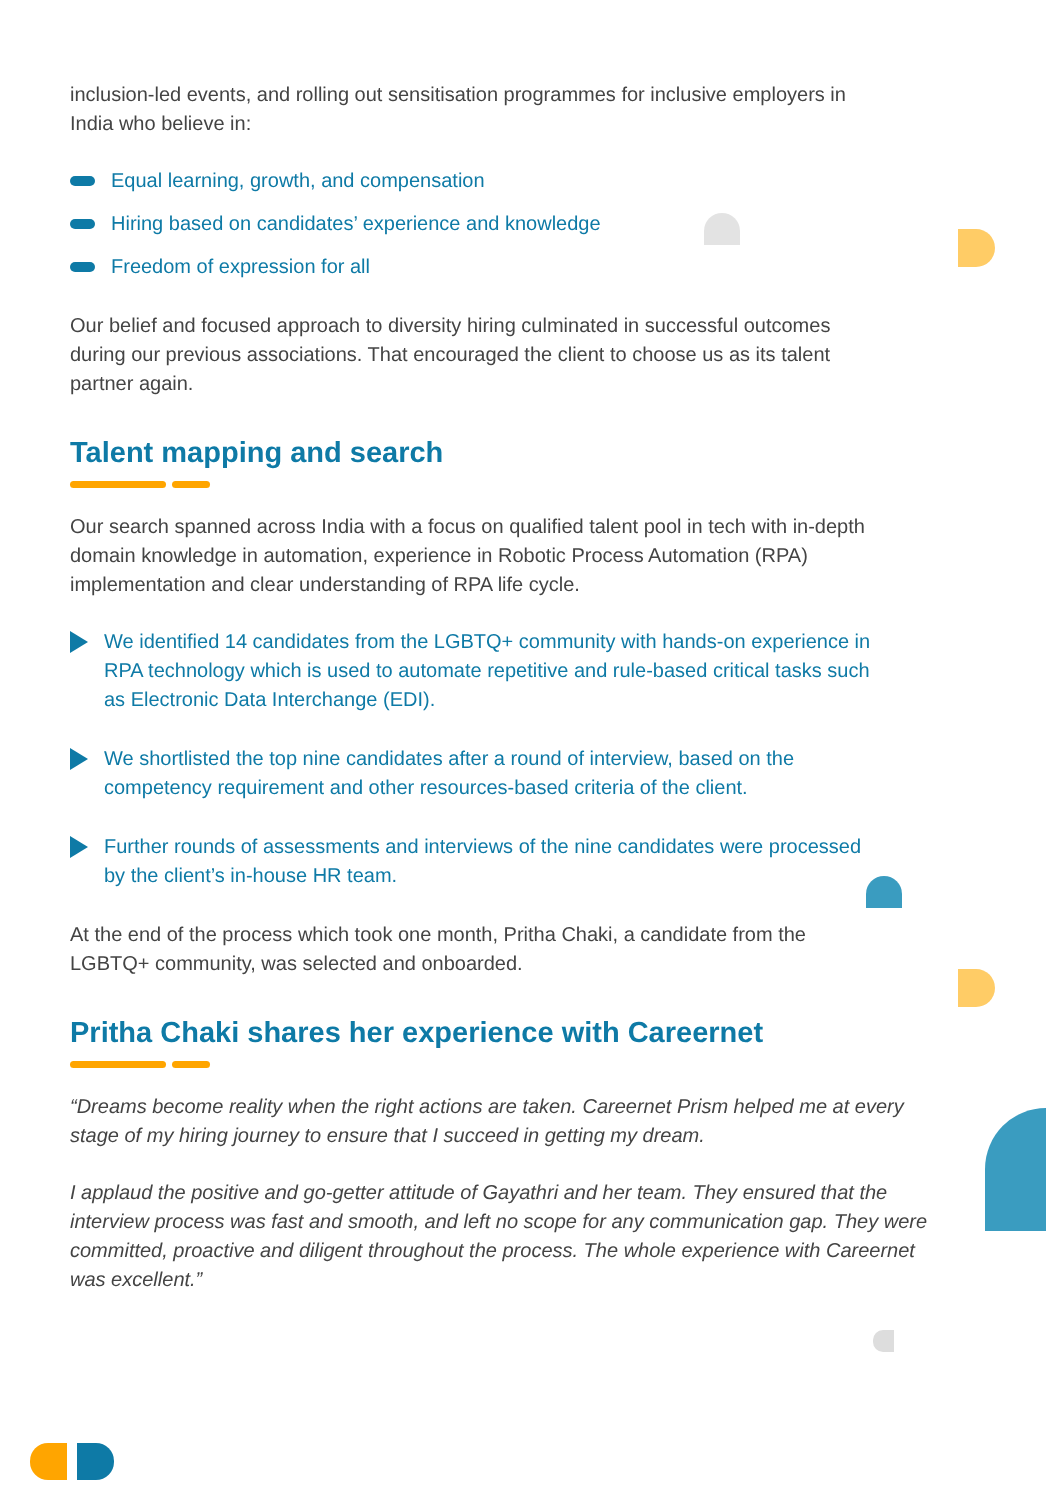inclusion-led events, and rolling out sensitisation programmes for inclusive employers in India who believe in:
Equal learning, growth, and compensation
Hiring based on candidates’ experience and knowledge
Freedom of expression for all
Our belief and focused approach to diversity hiring culminated in successful outcomes during our previous associations. That encouraged the client to choose us as its talent partner again.
Talent mapping and search
Our search spanned across India with a focus on qualified talent pool in tech with in-depth domain knowledge in automation, experience in Robotic Process Automation (RPA) implementation and clear understanding of RPA life cycle.
We identified 14 candidates from the LGBTQ+ community with hands-on experience in RPA technology which is used to automate repetitive and rule-based critical tasks such as Electronic Data Interchange (EDI).
We shortlisted the top nine candidates after a round of interview, based on the competency requirement and other resources-based criteria of the client.
Further rounds of assessments and interviews of the nine candidates were processed by the client’s in-house HR team.
At the end of the process which took one month, Pritha Chaki, a candidate from the LGBTQ+ community, was selected and onboarded.
Pritha Chaki shares her experience with Careernet
“Dreams become reality when the right actions are taken. Careernet Prism helped me at every stage of my hiring journey to ensure that I succeed in getting my dream.
I applaud the positive and go-getter attitude of Gayathri and her team. They ensured that the interview process was fast and smooth, and left no scope for any communication gap. They were committed, proactive and diligent throughout the process. The whole experience with Careernet was excellent.”